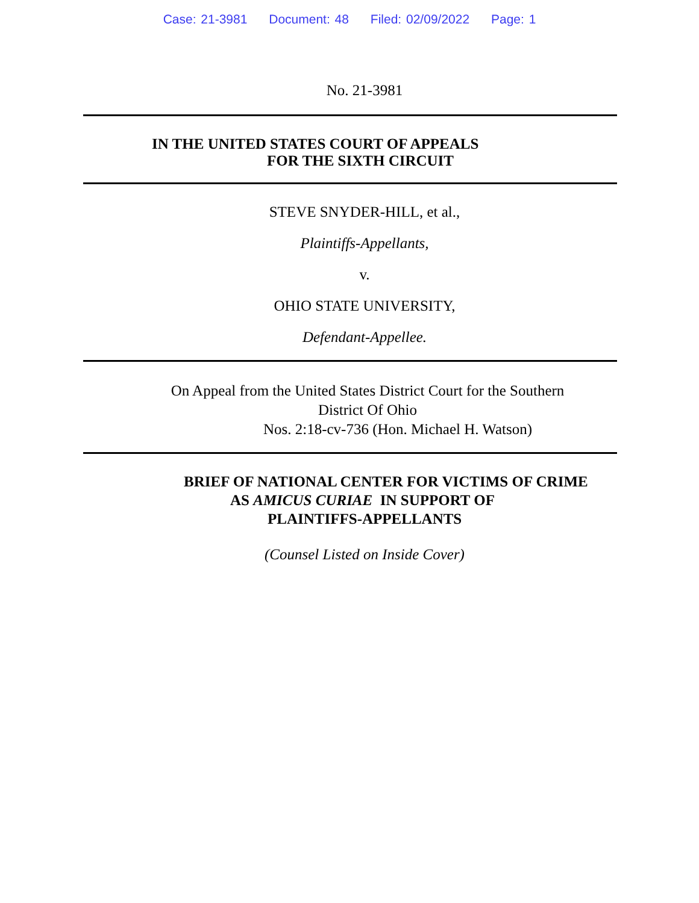Case: 21-3981 Document: 48 Filed: 02/09/2022 Page: 1
No. 21-3981
IN THE UNITED STATES COURT OF APPEALS
FOR THE SIXTH CIRCUIT
STEVE SNYDER-HILL, et al.,
Plaintiffs-Appellants,
v.
OHIO STATE UNIVERSITY,
Defendant-Appellee.
On Appeal from the United States District Court for the Southern
District Of Ohio
Nos. 2:18-cv-736 (Hon. Michael H. Watson)
BRIEF OF NATIONAL CENTER FOR VICTIMS OF CRIME
AS AMICUS CURIAE IN SUPPORT OF
PLAINTIFFS-APPELLANTS
(Counsel Listed on Inside Cover)